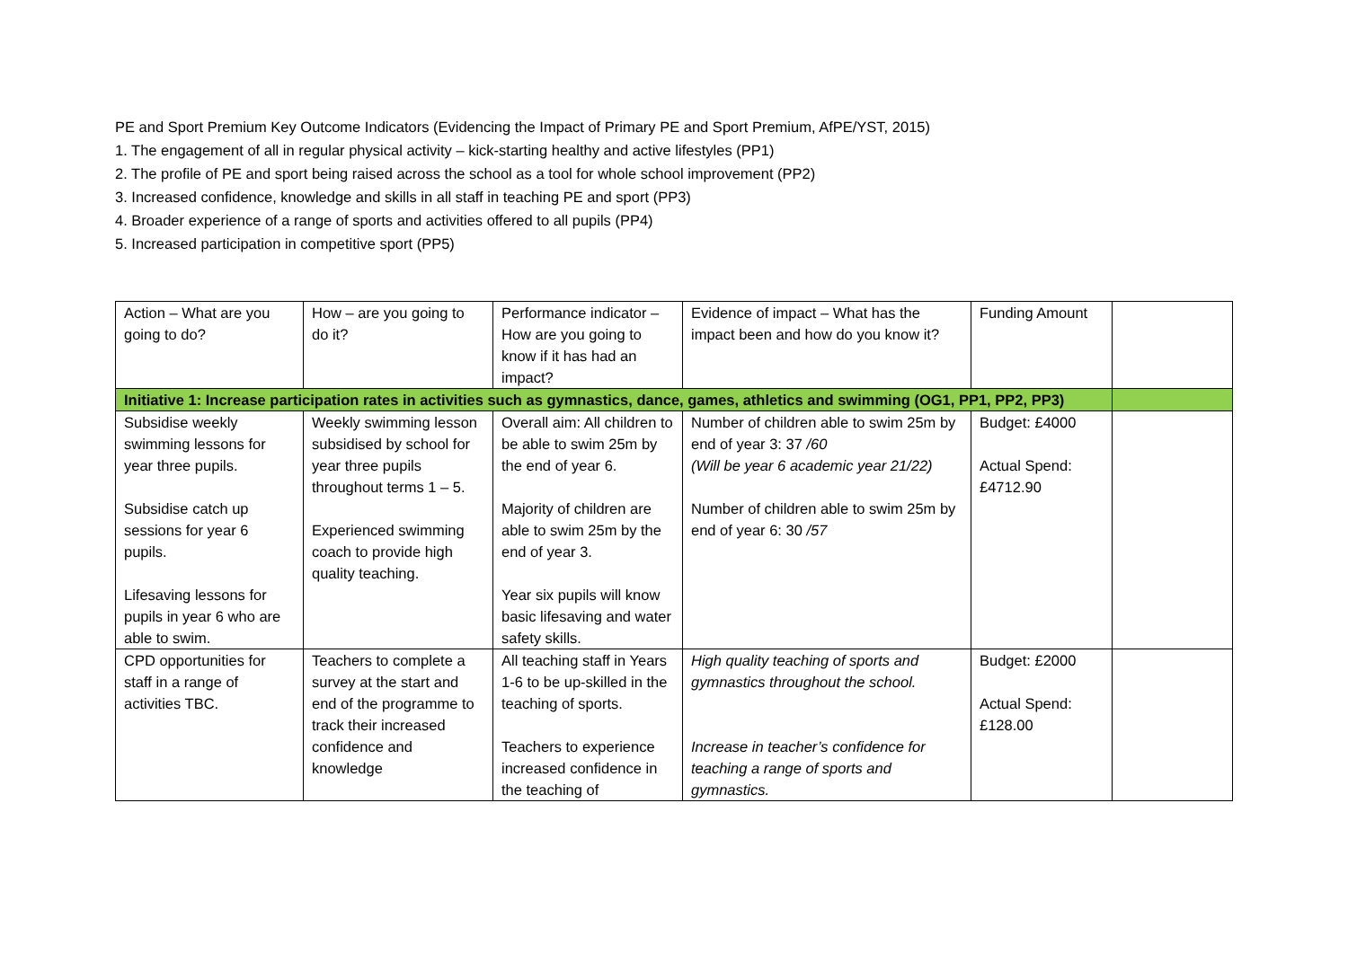PE and Sport Premium Key Outcome Indicators (Evidencing the Impact of Primary PE and Sport Premium, AfPE/YST, 2015)
1. The engagement of all in regular physical activity – kick-starting healthy and active lifestyles (PP1)
2. The profile of PE and sport being raised across the school as a tool for whole school improvement (PP2)
3. Increased confidence, knowledge and skills in all staff in teaching PE and sport (PP3)
4. Broader experience of a range of sports and activities offered to all pupils (PP4)
5. Increased participation in competitive sport (PP5)
| Action – What are you going to do? | How – are you going to do it? | Performance indicator – How are you going to know if it has had an impact? | Evidence of impact – What has the impact been and how do you know it? | Funding Amount | |
| Initiative 1: Increase participation rates in activities such as gymnastics, dance, games, athletics and swimming (OG1, PP1, PP2, PP3) | | | | | |
| Subsidise weekly swimming lessons for year three pupils. Subsidise catch up sessions for year 6 pupils. Lifesaving lessons for pupils in year 6 who are able to swim. | Weekly swimming lesson subsidised by school for year three pupils throughout terms 1 – 5. Experienced swimming coach to provide high quality teaching. | Overall aim: All children to be able to swim 25m by the end of year 6. Majority of children are able to swim 25m by the end of year 3. Year six pupils will know basic lifesaving and water safety skills. | Number of children able to swim 25m by end of year 3: 37 /60 (Will be year 6 academic year 21/22) Number of children able to swim 25m by end of year 6: 30 /57 | Budget: £4000 Actual Spend: £4712.90 | |
| CPD opportunities for staff in a range of activities TBC. | Teachers to complete a survey at the start and end of the programme to track their increased confidence and knowledge | All teaching staff in Years 1-6 to be up-skilled in the teaching of sports. Teachers to experience increased confidence in the teaching of | High quality teaching of sports and gymnastics throughout the school. Increase in teacher’s confidence for teaching a range of sports and gymnastics. | Budget: £2000 Actual Spend: £128.00 | |